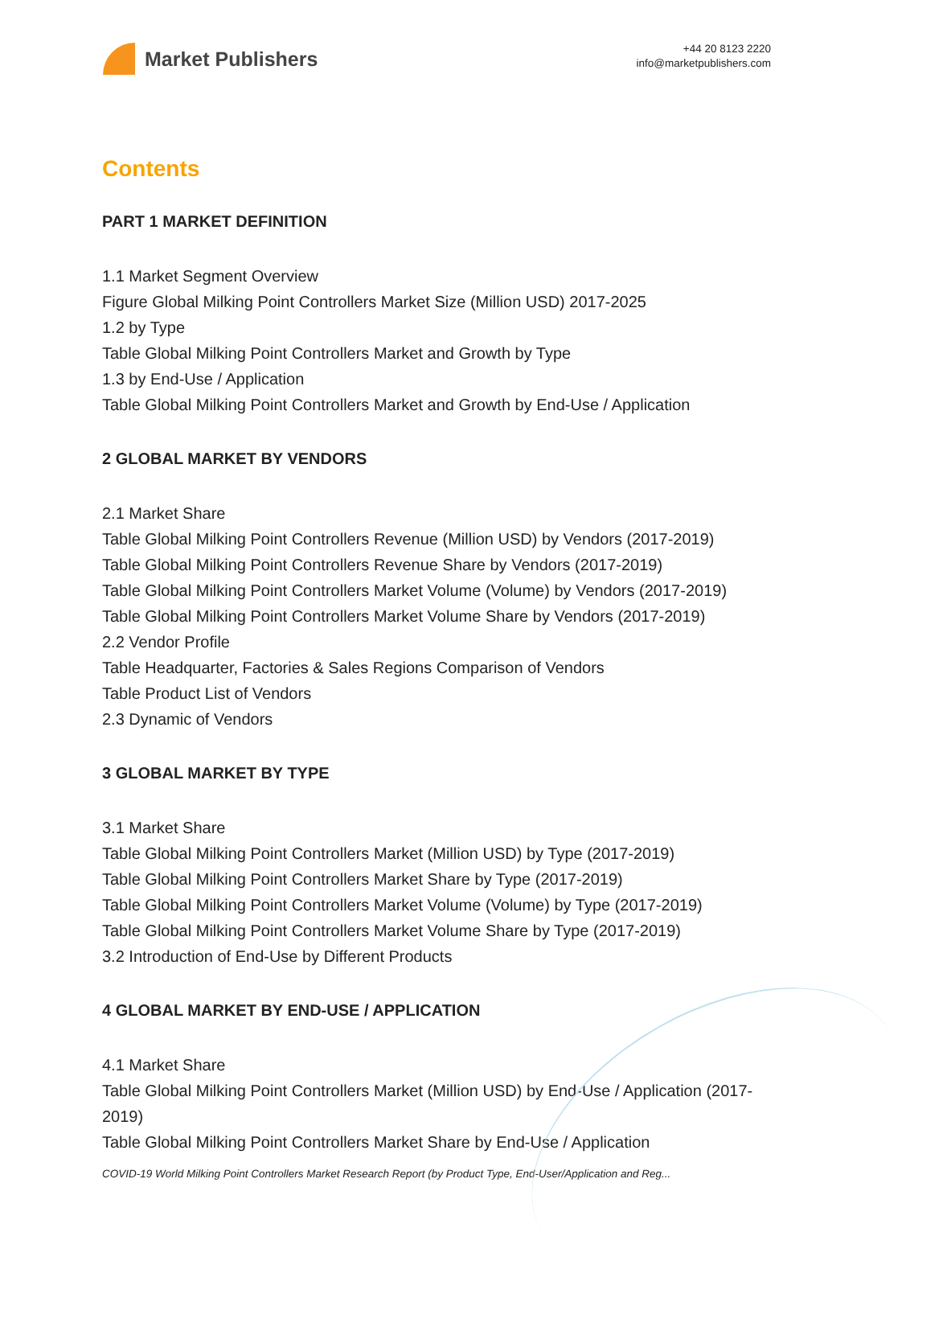Market Publishers
+44 20 8123 2220
info@marketpublishers.com
Contents
PART 1 MARKET DEFINITION
1.1 Market Segment Overview
Figure Global Milking Point Controllers Market Size (Million USD) 2017-2025
1.2 by Type
Table Global Milking Point Controllers Market and Growth by Type
1.3 by End-Use / Application
Table Global Milking Point Controllers Market and Growth by End-Use / Application
2 GLOBAL MARKET BY VENDORS
2.1 Market Share
Table Global Milking Point Controllers Revenue (Million USD) by Vendors (2017-2019)
Table Global Milking Point Controllers Revenue Share by Vendors (2017-2019)
Table Global Milking Point Controllers Market Volume (Volume) by Vendors (2017-2019)
Table Global Milking Point Controllers Market Volume Share by Vendors (2017-2019)
2.2 Vendor Profile
Table Headquarter, Factories & Sales Regions Comparison of Vendors
Table Product List of Vendors
2.3 Dynamic of Vendors
3 GLOBAL MARKET BY TYPE
3.1 Market Share
Table Global Milking Point Controllers Market (Million USD) by Type (2017-2019)
Table Global Milking Point Controllers Market Share by Type (2017-2019)
Table Global Milking Point Controllers Market Volume (Volume) by Type (2017-2019)
Table Global Milking Point Controllers Market Volume Share by Type (2017-2019)
3.2 Introduction of End-Use by Different Products
4 GLOBAL MARKET BY END-USE / APPLICATION
4.1 Market Share
Table Global Milking Point Controllers Market (Million USD) by End-Use / Application (2017-2019)
Table Global Milking Point Controllers Market Share by End-Use / Application
COVID-19 World Milking Point Controllers Market Research Report (by Product Type, End-User/Application and Reg...